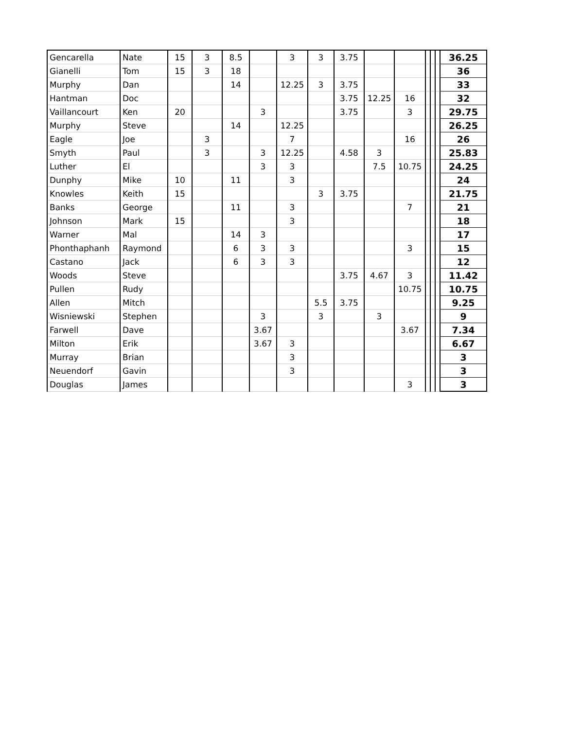| Gencarella | Nate | 15 | 3 | 8.5 | | 3 | 3 | 3.75 | | | | | | 36.25 |
| Gianelli | Tom | 15 | 3 | 18 | | | | | | | | | | 36 |
| Murphy | Dan | | | 14 | | 12.25 | 3 | 3.75 | | | | | | 33 |
| Hantman | Doc | | | | | | | 3.75 | 12.25 | 16 | | | | 32 |
| Vaillancourt | Ken | 20 | | | 3 | | | 3.75 | | 3 | | | | 29.75 |
| Murphy | Steve | | | 14 | | 12.25 | | | | | | | | 26.25 |
| Eagle | Joe | | 3 | | | 7 | | | | 16 | | | | 26 |
| Smyth | Paul | | 3 | | 3 | 12.25 | | 4.58 | 3 | | | | | 25.83 |
| Luther | El | | | | 3 | 3 | | | 7.5 | 10.75 | | | | 24.25 |
| Dunphy | Mike | 10 | | 11 | | 3 | | | | | | | | 24 |
| Knowles | Keith | 15 | | | | | 3 | 3.75 | | | | | | 21.75 |
| Banks | George | | | 11 | | 3 | | | | 7 | | | | 21 |
| Johnson | Mark | 15 | | | | 3 | | | | | | | | 18 |
| Warner | Mal | | | 14 | 3 | | | | | | | | | 17 |
| Phonthaphanh | Raymond | | | 6 | 3 | 3 | | | | 3 | | | | 15 |
| Castano | Jack | | | 6 | 3 | 3 | | | | | | | | 12 |
| Woods | Steve | | | | | | | 3.75 | 4.67 | 3 | | | | 11.42 |
| Pullen | Rudy | | | | | | | | | 10.75 | | | | 10.75 |
| Allen | Mitch | | | | | | 5.5 | 3.75 | | | | | | 9.25 |
| Wisniewski | Stephen | | | | 3 | | 3 | | 3 | | | | | 9 |
| Farwell | Dave | | | | 3.67 | | | | | 3.67 | | | | 7.34 |
| Milton | Erik | | | | 3.67 | 3 | | | | | | | | 6.67 |
| Murray | Brian | | | | | 3 | | | | | | | | 3 |
| Neuendorf | Gavin | | | | | 3 | | | | | | | | 3 |
| Douglas | James | | | | | | | | | 3 | | | | 3 |